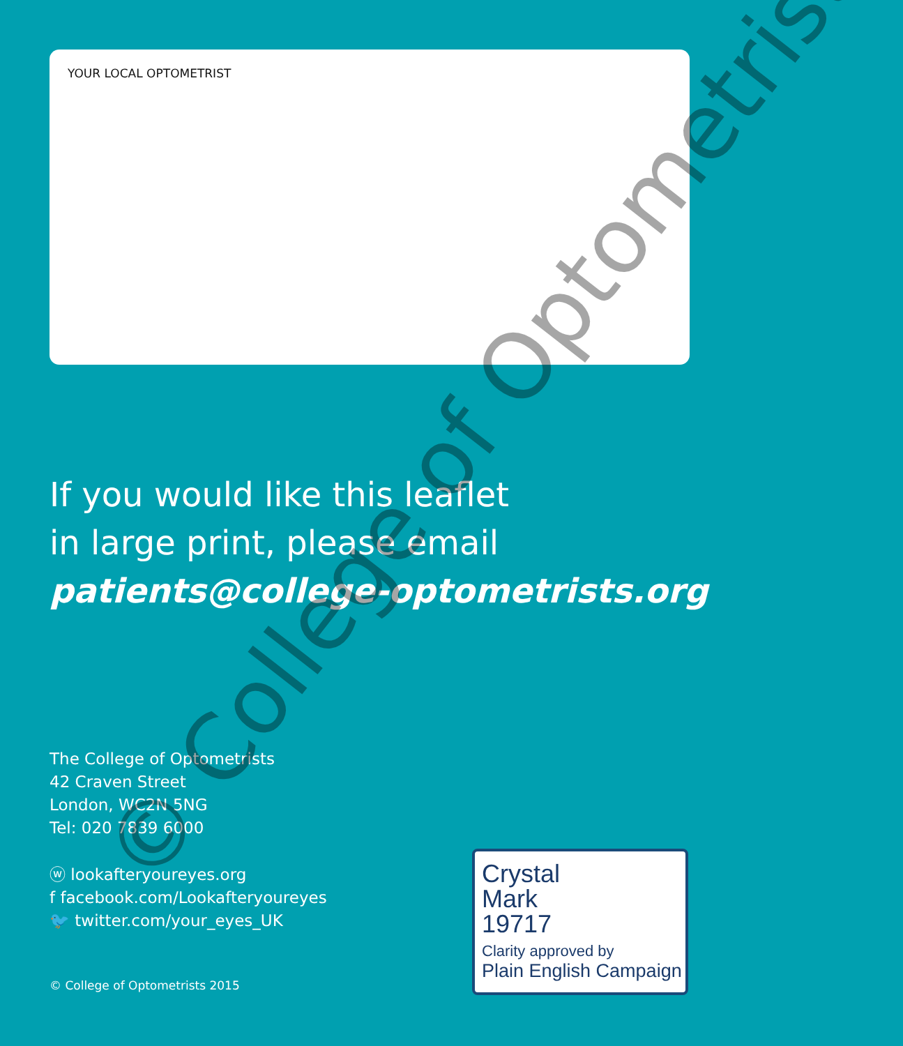YOUR LOCAL OPTOMETRIST
If you would like this leaflet
in large print, please email
patients@college-optometrists.org
The College of Optometrists
42 Craven Street
London, WC2N 5NG
Tel: 020 7839 6000
ⓦ lookafteryoureyes.org
f facebook.com/Lookafteryoureyes
🐦 twitter.com/your_eyes_UK
© College of Optometrists 2015
Crystal
Mark
19717
Clarity approved by
Plain English Campaign
© College of Optometrists